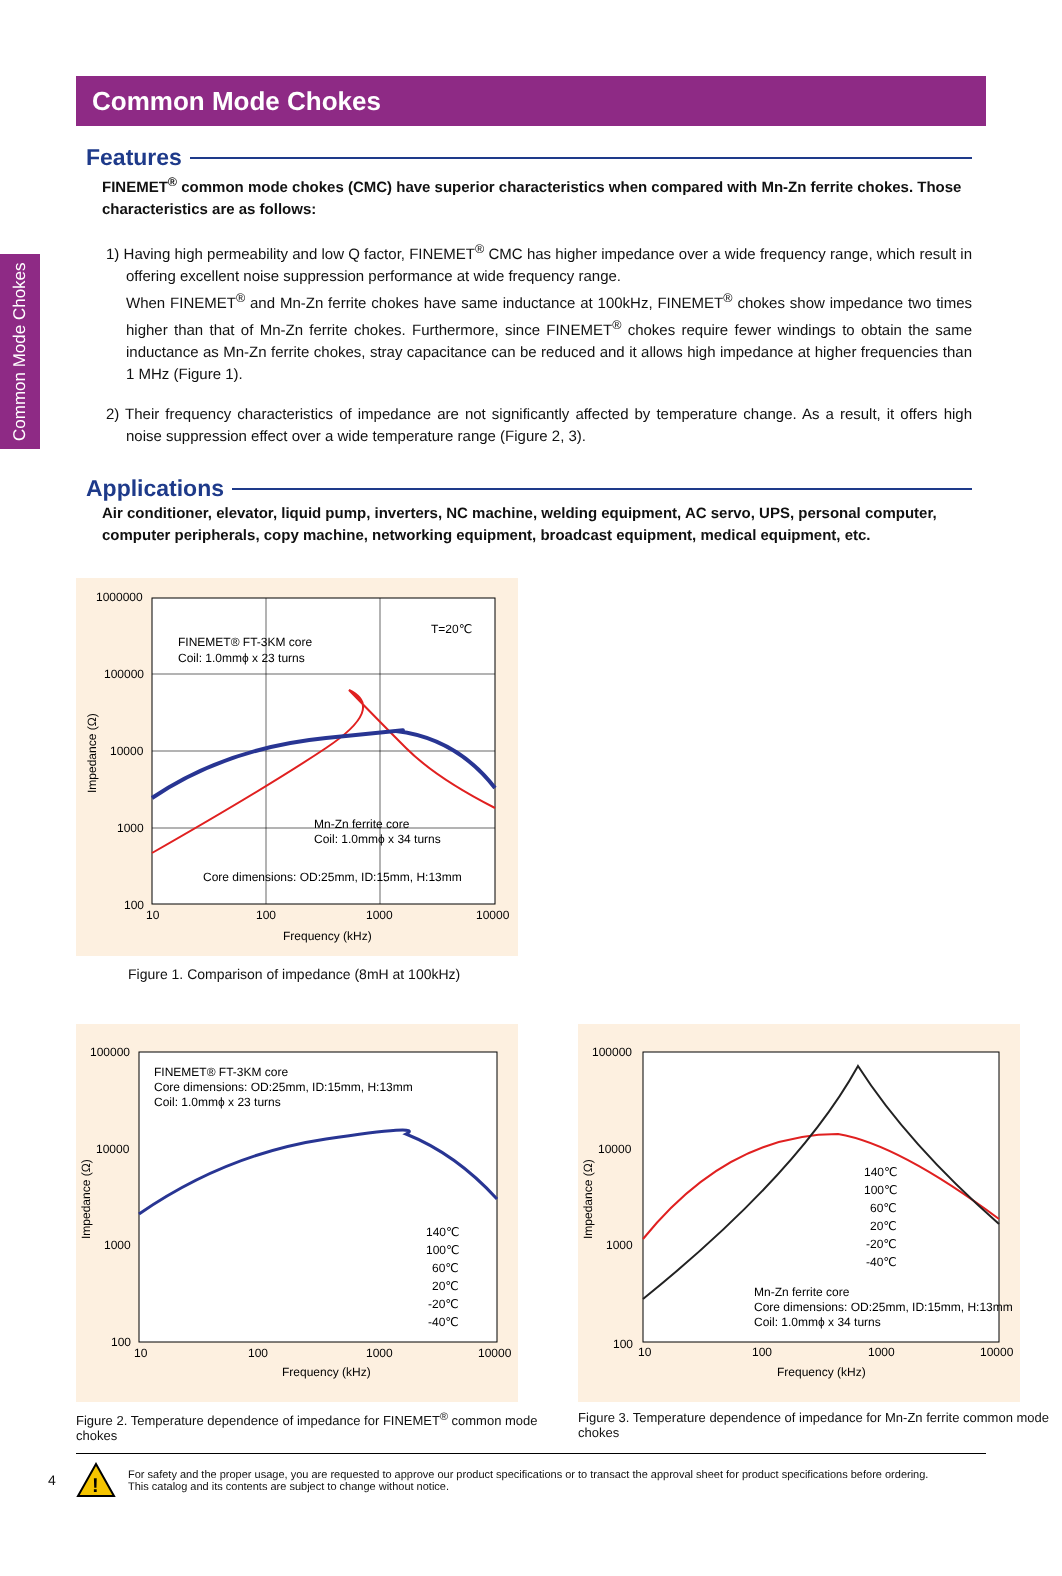Common Mode Chokes
Common Mode Chokes
Features
FINEMET<sup>®</sup> common mode chokes (CMC) have superior characteristics when compared with Mn-Zn ferrite chokes. Those characteristics are as follows:
1) Having high permeability and low Q factor, FINEMET<sup>®</sup> CMC has higher impedance over a wide frequency range, which result in offering excellent noise suppression performance at wide frequency range.
When FINEMET<sup>®</sup> and Mn-Zn ferrite chokes have same inductance at 100kHz, FINEMET<sup>®</sup> chokes show impedance two times higher than that of Mn-Zn ferrite chokes. Furthermore, since FINEMET<sup>®</sup> chokes require fewer windings to obtain the same inductance as Mn-Zn ferrite chokes, stray capacitance can be reduced and it allows high impedance at higher frequencies than 1 MHz (Figure 1).
2) Their frequency characteristics of impedance are not significantly affected by temperature change. As a result, it offers high noise suppression effect over a wide temperature range (Figure 2, 3).
Applications
Air conditioner, elevator, liquid pump, inverters, NC machine, welding equipment, AC servo, UPS, personal computer, computer peripherals, copy machine, networking equipment, broadcast equipment, medical equipment, etc.
1000000
100000
10000
1000
100
10
100
1000
10000
Frequency (kHz)
Impedance (Ω)
T=20℃
FINEMET® FT-3KM core
Coil: 1.0mmϕ x 23 turns
Mn-Zn ferrite core
Coil: 1.0mmϕ x 34 turns
Core dimensions: OD:25mm, ID:15mm, H:13mm
Figure 1. Comparison of impedance (8mH at 100kHz)
100000
10000
1000
100
10
100
1000
10000
Frequency (kHz)
Impedance (Ω)
FINEMET® FT-3KM core
Core dimensions: OD:25mm, ID:15mm, H:13mm
Coil: 1.0mmϕ x 23 turns
140℃
100℃
60℃
20℃
-20℃
-40℃
Figure 2. Temperature dependence of impedance for FINEMET<sup>®</sup> common mode chokes
100000
10000
1000
100
10
100
1000
10000
Frequency (kHz)
Impedance (Ω)
140℃
100℃
60℃
20℃
-20℃
-40℃
Mn-Zn ferrite core
Core dimensions: OD:25mm, ID:15mm, H:13mm
Coil: 1.0mmϕ x 34 turns
Figure 3. Temperature dependence of impedance for Mn-Zn ferrite common mode chokes
4
!
For safety and the proper usage, you are requested to approve our product specifications or to transact the approval sheet for product specifications before ordering.
This catalog and its contents are subject to change without notice.